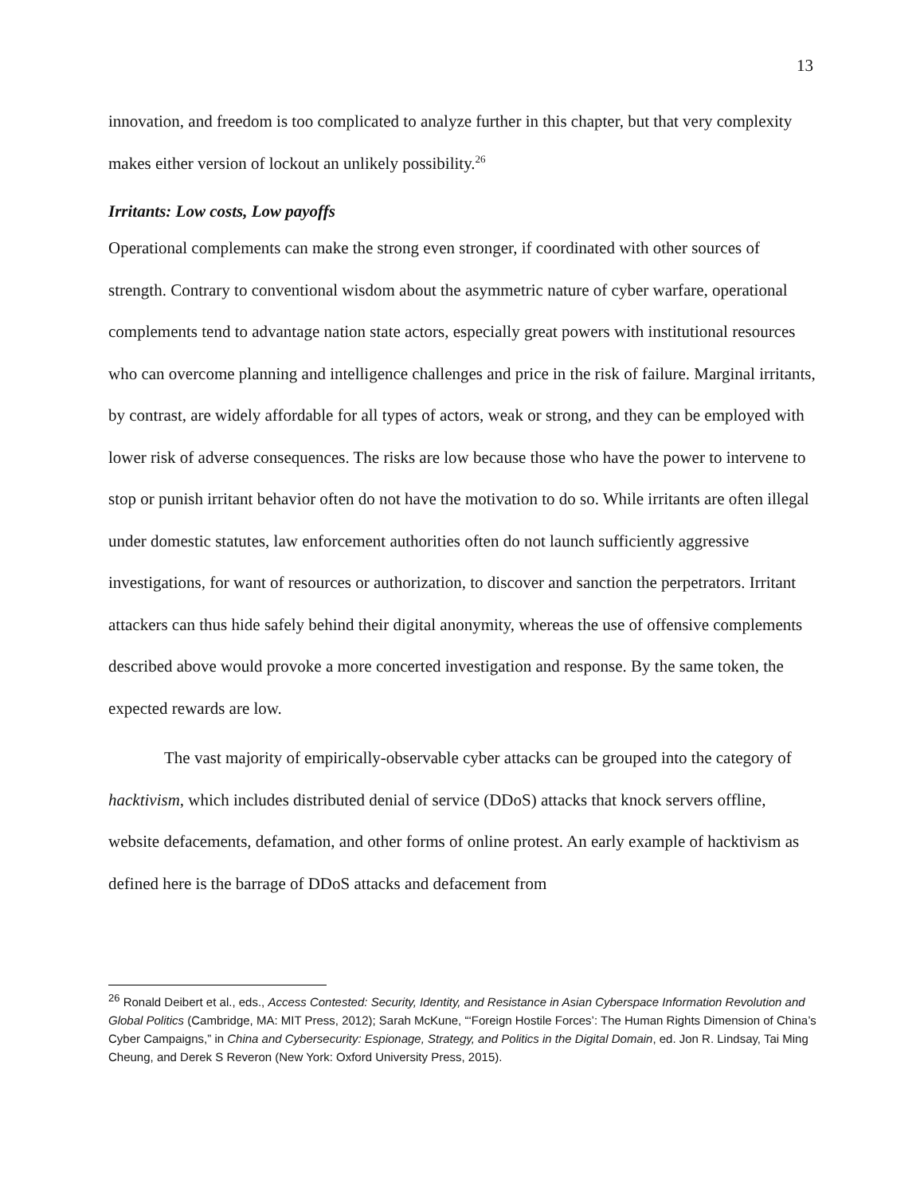13
innovation, and freedom is too complicated to analyze further in this chapter, but that very complexity makes either version of lockout an unlikely possibility.<sup>26</sup>
Irritants: Low costs, Low payoffs
Operational complements can make the strong even stronger, if coordinated with other sources of strength. Contrary to conventional wisdom about the asymmetric nature of cyber warfare, operational complements tend to advantage nation state actors, especially great powers with institutional resources who can overcome planning and intelligence challenges and price in the risk of failure. Marginal irritants, by contrast, are widely affordable for all types of actors, weak or strong, and they can be employed with lower risk of adverse consequences. The risks are low because those who have the power to intervene to stop or punish irritant behavior often do not have the motivation to do so. While irritants are often illegal under domestic statutes, law enforcement authorities often do not launch sufficiently aggressive investigations, for want of resources or authorization, to discover and sanction the perpetrators. Irritant attackers can thus hide safely behind their digital anonymity, whereas the use of offensive complements described above would provoke a more concerted investigation and response. By the same token, the expected rewards are low.
The vast majority of empirically-observable cyber attacks can be grouped into the category of hacktivism, which includes distributed denial of service (DDoS) attacks that knock servers offline, website defacements, defamation, and other forms of online protest. An early example of hacktivism as defined here is the barrage of DDoS attacks and defacement from
<sup>26</sup> Ronald Deibert et al., eds., Access Contested: Security, Identity, and Resistance in Asian Cyberspace Information Revolution and Global Politics (Cambridge, MA: MIT Press, 2012); Sarah McKune, “‘Foreign Hostile Forces’: The Human Rights Dimension of China’s Cyber Campaigns,” in China and Cybersecurity: Espionage, Strategy, and Politics in the Digital Domain, ed. Jon R. Lindsay, Tai Ming Cheung, and Derek S Reveron (New York: Oxford University Press, 2015).